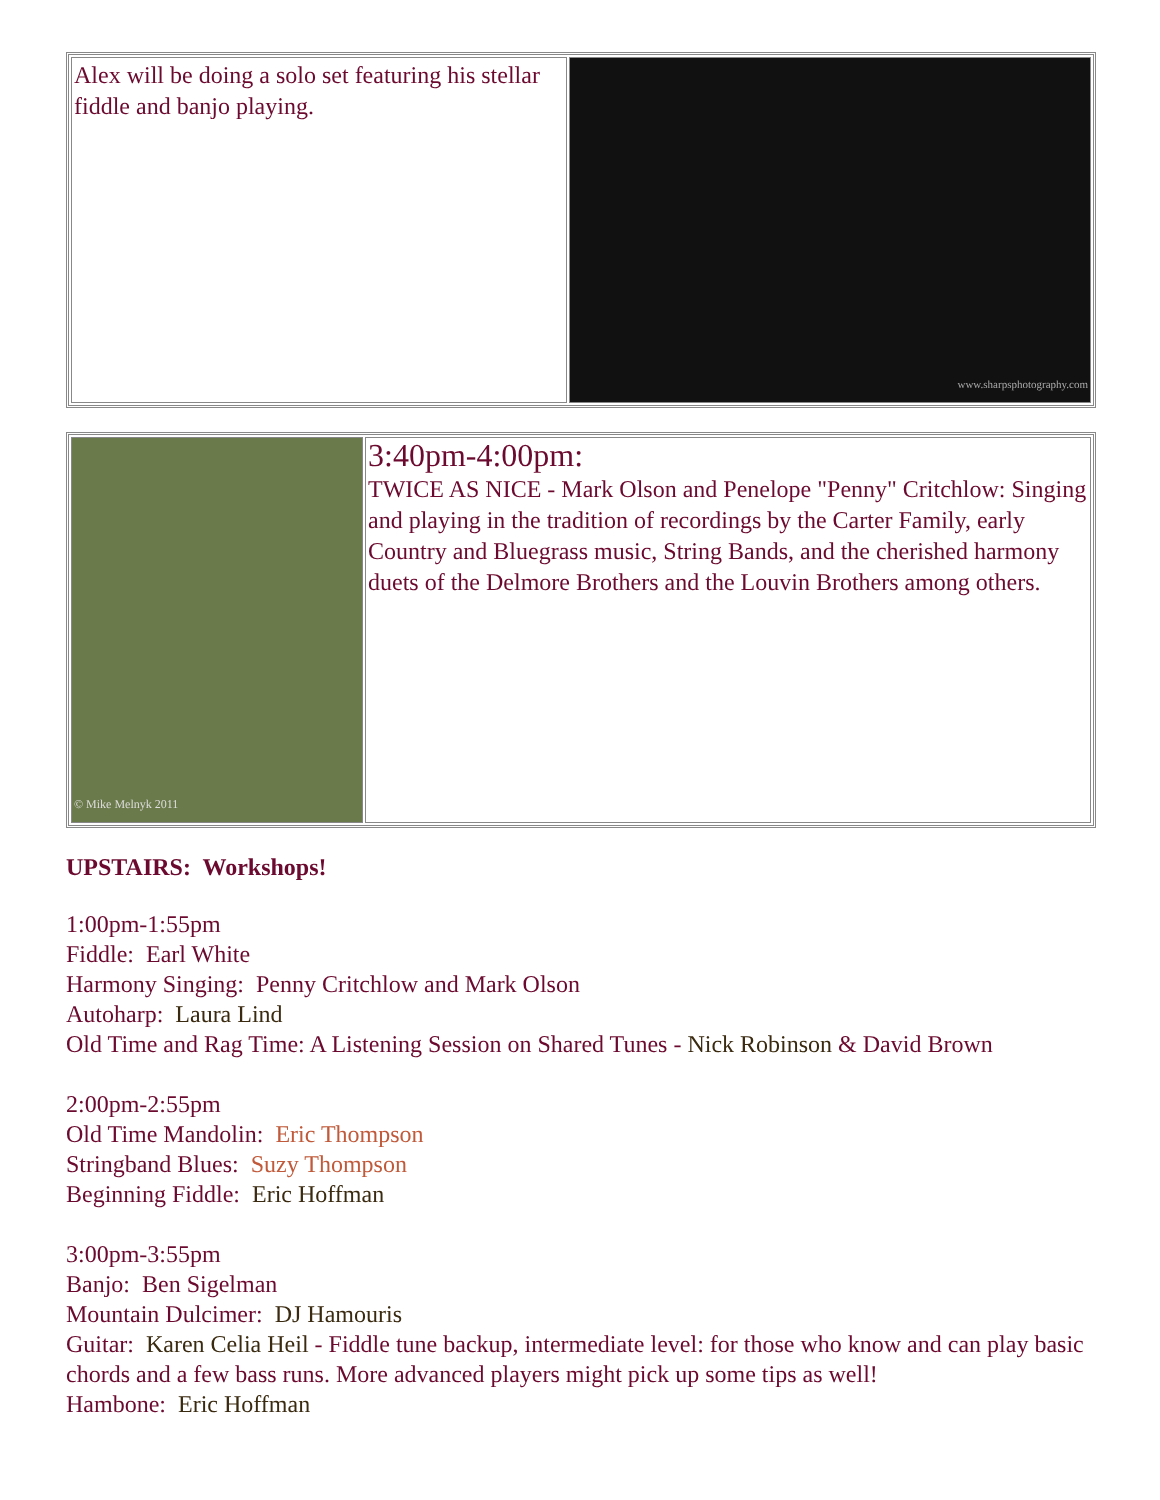| Alex will be doing a solo set featuring his stellar fiddle and banjo playing. | www.sharpsphotography.com |
| © Mike Melnyk 2011 | 3:40pm-4:00pm: TWICE AS NICE - Mark Olson and Penelope "Penny" Critchlow: Singing and playing in the tradition of recordings by the Carter Family, early Country and Bluegrass music, String Bands, and the cherished harmony duets of the Delmore Brothers and the Louvin Brothers among others. |
UPSTAIRS: Workshops!
1:00pm-1:55pm
Fiddle: Earl White
Harmony Singing: Penny Critchlow and Mark Olson
Autoharp: Laura Lind
Old Time and Rag Time: A Listening Session on Shared Tunes - Nick Robinson & David Brown
2:00pm-2:55pm
Old Time Mandolin: Eric Thompson
Stringband Blues: Suzy Thompson
Beginning Fiddle: Eric Hoffman
3:00pm-3:55pm
Banjo: Ben Sigelman
Mountain Dulcimer: DJ Hamouris
Guitar: Karen Celia Heil - Fiddle tune backup, intermediate level: for those who know and can play basic chords and a few bass runs. More advanced players might pick up some tips as well!
Hambone: Eric Hoffman